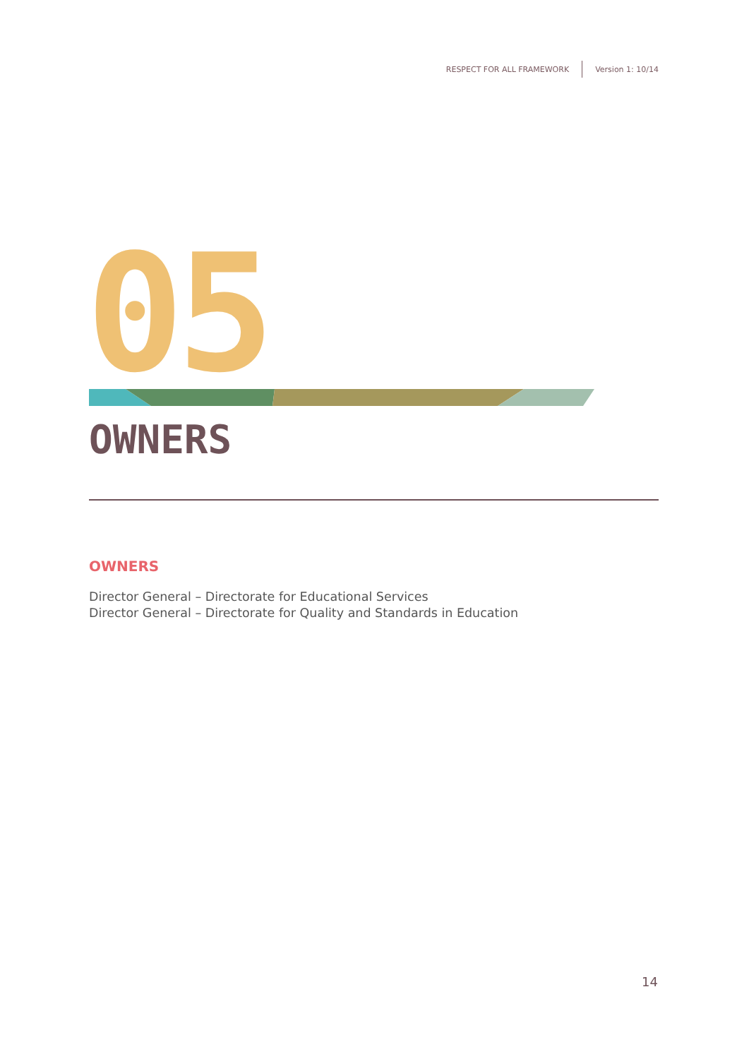RESPECT FOR ALL FRAMEWORK Version 1: 10/14
05
OWNERS
OWNERS
Director General – Directorate for Educational Services
Director General – Directorate for Quality and Standards in Education
14